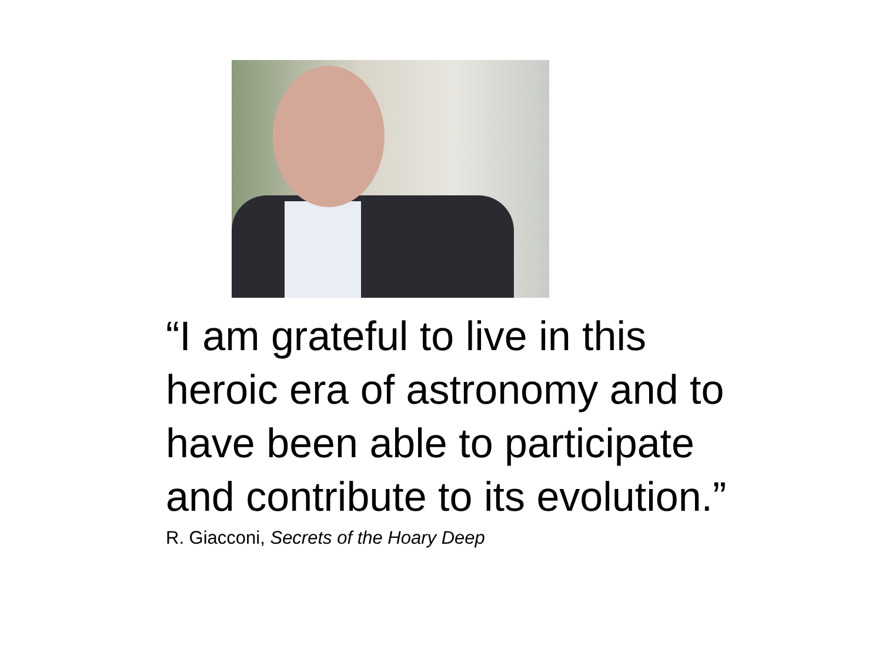“I am grateful to live in this heroic era of astronomy and to have been able to participate and contribute to its evolution.”
R. Giacconi, Secrets of the Hoary Deep